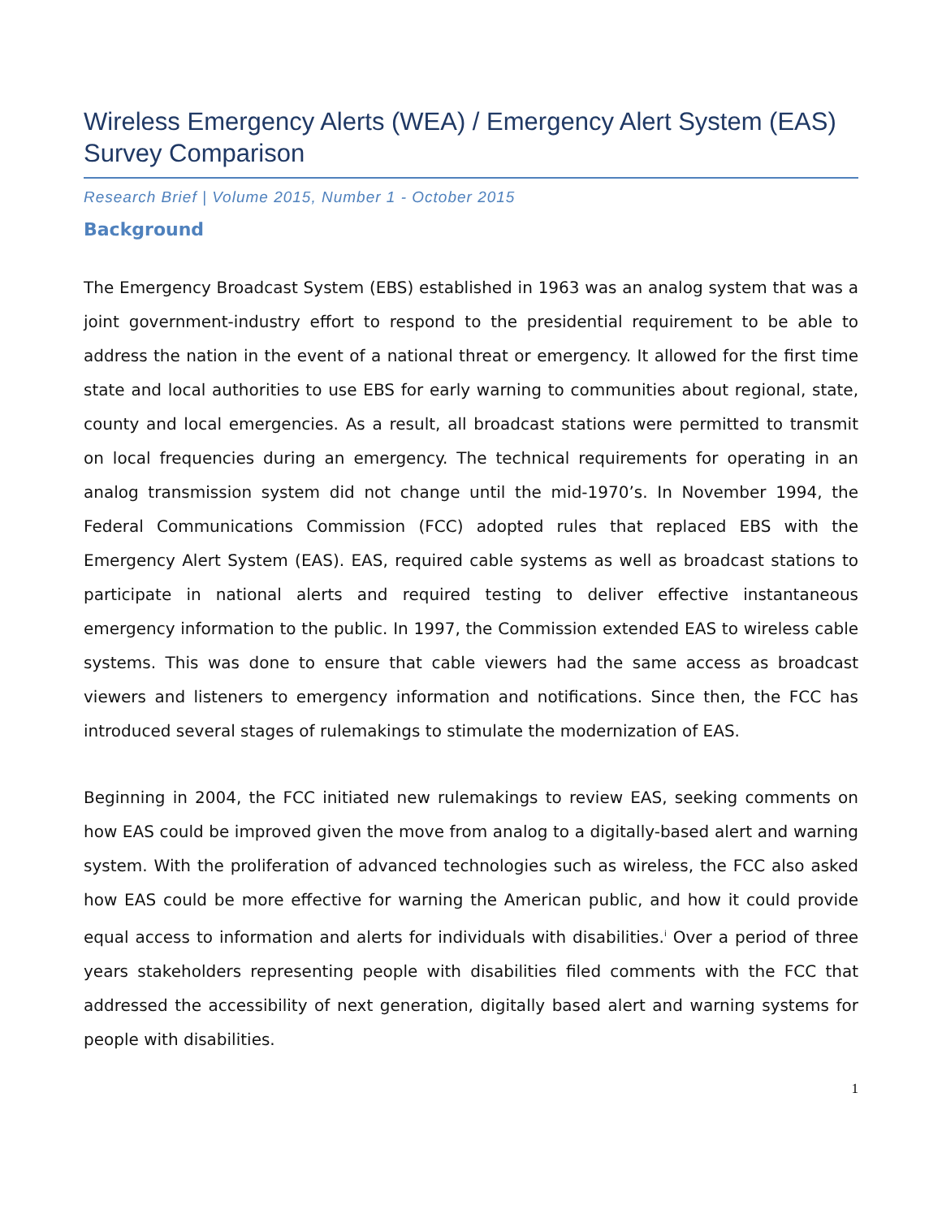Wireless Emergency Alerts (WEA) / Emergency Alert System (EAS) Survey Comparison
Research Brief | Volume 2015, Number 1 - October 2015
Background
The Emergency Broadcast System (EBS) established in 1963 was an analog system that was a joint government-industry effort to respond to the presidential requirement to be able to address the nation in the event of a national threat or emergency. It allowed for the first time state and local authorities to use EBS for early warning to communities about regional, state, county and local emergencies. As a result, all broadcast stations were permitted to transmit on local frequencies during an emergency. The technical requirements for operating in an analog transmission system did not change until the mid-1970’s. In November 1994, the Federal Communications Commission (FCC) adopted rules that replaced EBS with the Emergency Alert System (EAS). EAS, required cable systems as well as broadcast stations to participate in national alerts and required testing to deliver effective instantaneous emergency information to the public. In 1997, the Commission extended EAS to wireless cable systems. This was done to ensure that cable viewers had the same access as broadcast viewers and listeners to emergency information and notifications. Since then, the FCC has introduced several stages of rulemakings to stimulate the modernization of EAS.
Beginning in 2004, the FCC initiated new rulemakings to review EAS, seeking comments on how EAS could be improved given the move from analog to a digitally-based alert and warning system. With the proliferation of advanced technologies such as wireless, the FCC also asked how EAS could be more effective for warning the American public, and how it could provide equal access to information and alerts for individuals with disabilities.<sup>i</sup> Over a period of three years stakeholders representing people with disabilities filed comments with the FCC that addressed the accessibility of next generation, digitally based alert and warning systems for people with disabilities.
1